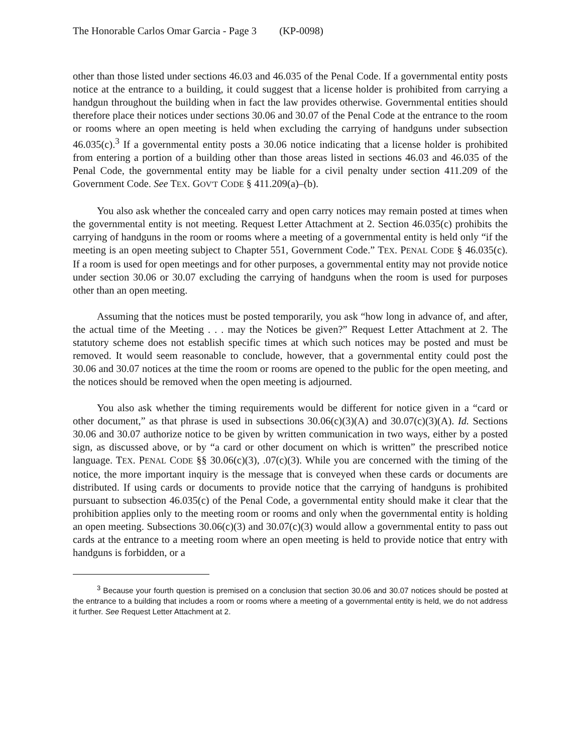The Honorable Carlos Omar Garcia - Page 3 (KP-0098)
other than those listed under sections 46.03 and 46.035 of the Penal Code. If a governmental entity posts notice at the entrance to a building, it could suggest that a license holder is prohibited from carrying a handgun throughout the building when in fact the law provides otherwise. Governmental entities should therefore place their notices under sections 30.06 and 30.07 of the Penal Code at the entrance to the room or rooms where an open meeting is held when excluding the carrying of handguns under subsection 46.035(c).<sup>3</sup> If a governmental entity posts a 30.06 notice indicating that a license holder is prohibited from entering a portion of a building other than those areas listed in sections 46.03 and 46.035 of the Penal Code, the governmental entity may be liable for a civil penalty under section 411.209 of the Government Code. See TEX. GOV'T CODE § 411.209(a)–(b).
You also ask whether the concealed carry and open carry notices may remain posted at times when the governmental entity is not meeting. Request Letter Attachment at 2. Section 46.035(c) prohibits the carrying of handguns in the room or rooms where a meeting of a governmental entity is held only “if the meeting is an open meeting subject to Chapter 551, Government Code.” TEX. PENAL CODE § 46.035(c). If a room is used for open meetings and for other purposes, a governmental entity may not provide notice under section 30.06 or 30.07 excluding the carrying of handguns when the room is used for purposes other than an open meeting.
Assuming that the notices must be posted temporarily, you ask “how long in advance of, and after, the actual time of the Meeting . . . may the Notices be given?” Request Letter Attachment at 2. The statutory scheme does not establish specific times at which such notices may be posted and must be removed. It would seem reasonable to conclude, however, that a governmental entity could post the 30.06 and 30.07 notices at the time the room or rooms are opened to the public for the open meeting, and the notices should be removed when the open meeting is adjourned.
You also ask whether the timing requirements would be different for notice given in a “card or other document,” as that phrase is used in subsections 30.06(c)(3)(A) and 30.07(c)(3)(A). Id. Sections 30.06 and 30.07 authorize notice to be given by written communication in two ways, either by a posted sign, as discussed above, or by “a card or other document on which is written” the prescribed notice language. TEX. PENAL CODE §§ 30.06(c)(3), .07(c)(3). While you are concerned with the timing of the notice, the more important inquiry is the message that is conveyed when these cards or documents are distributed. If using cards or documents to provide notice that the carrying of handguns is prohibited pursuant to subsection 46.035(c) of the Penal Code, a governmental entity should make it clear that the prohibition applies only to the meeting room or rooms and only when the governmental entity is holding an open meeting. Subsections 30.06(c)(3) and 30.07(c)(3) would allow a governmental entity to pass out cards at the entrance to a meeting room where an open meeting is held to provide notice that entry with handguns is forbidden, or a
<sup>3</sup> Because your fourth question is premised on a conclusion that section 30.06 and 30.07 notices should be posted at the entrance to a building that includes a room or rooms where a meeting of a governmental entity is held, we do not address it further. See Request Letter Attachment at 2.